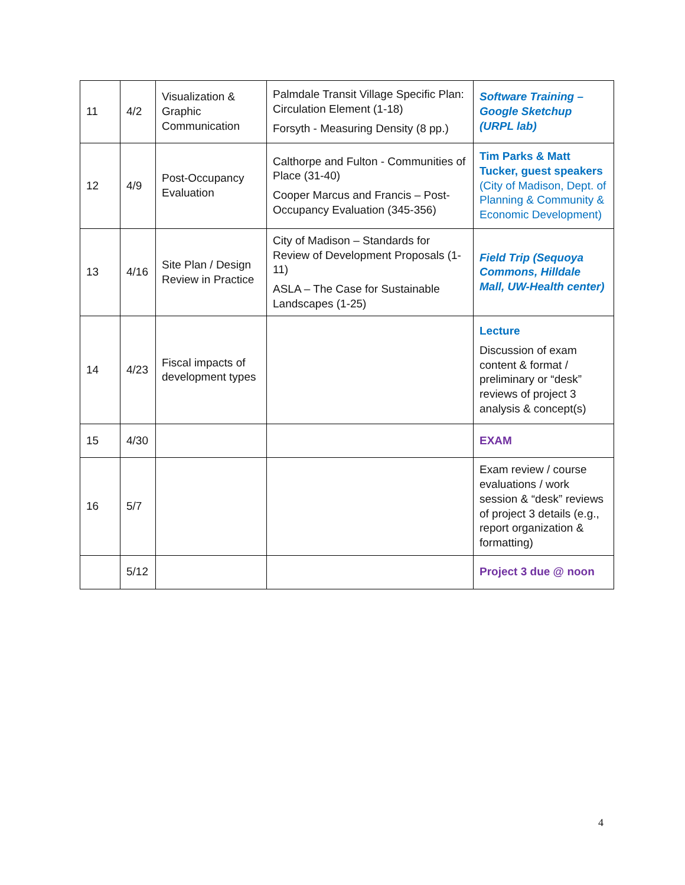| 11 | 4/2 | Visualization & Graphic Communication | Palmdale Transit Village Specific Plan: Circulation Element (1-18) Forsyth - Measuring Density (8 pp.) | Software Training – Google Sketchup (URPL lab) |
| 12 | 4/9 | Post-Occupancy Evaluation | Calthorpe and Fulton - Communities of Place (31-40) Cooper Marcus and Francis – Post-Occupancy Evaluation (345-356) | Tim Parks & Matt Tucker, guest speakers (City of Madison, Dept. of Planning & Community & Economic Development) |
| 13 | 4/16 | Site Plan / Design Review in Practice | City of Madison – Standards for Review of Development Proposals (1-11) ASLA – The Case for Sustainable Landscapes (1-25) | Field Trip (Sequoya Commons, Hilldale Mall, UW-Health center) |
| 14 | 4/23 | Fiscal impacts of development types | | Lecture Discussion of exam content & format / preliminary or “desk” reviews of project 3 analysis & concept(s) |
| 15 | 4/30 | | | EXAM |
| 16 | 5/7 | | | Exam review / course evaluations / work session & “desk” reviews of project 3 details (e.g., report organization & formatting) |
| | 5/12 | | | Project 3 due @ noon |
4